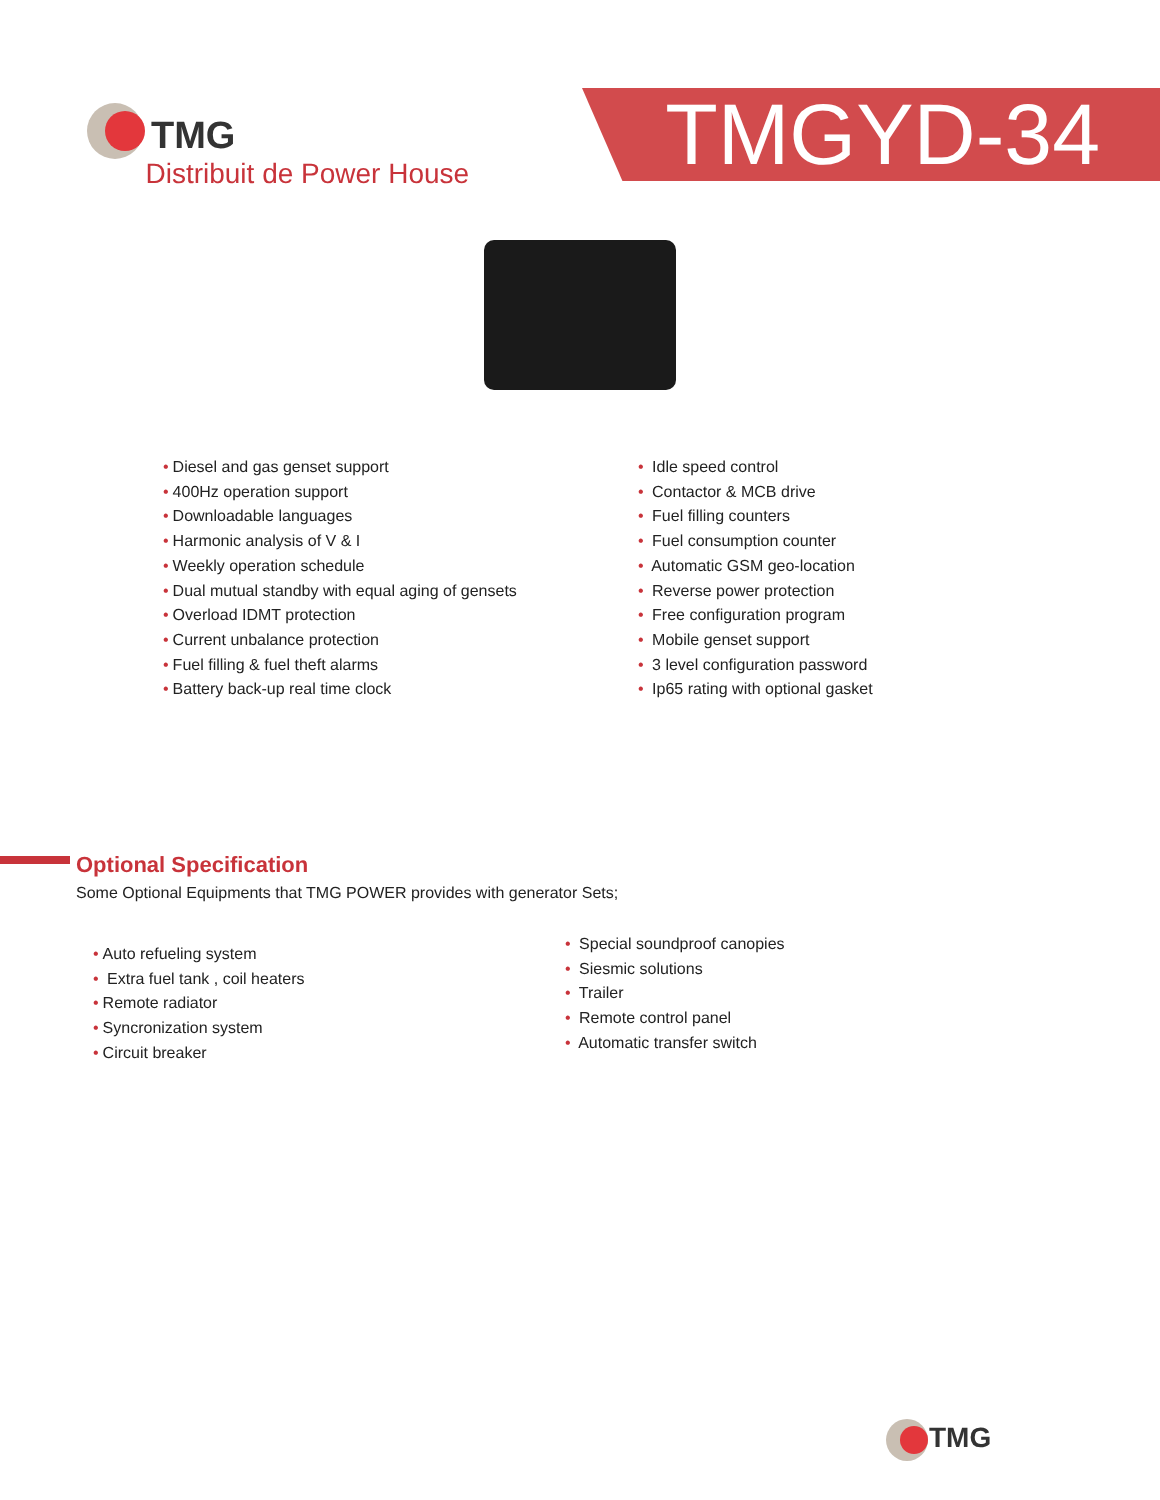TMG Distribuit de Power House
TMGYD-34
• Diesel and gas genset support
• 400Hz operation support
• Downloadable languages
• Harmonic analysis of V & I
• Weekly operation schedule
• Dual mutual standby with equal aging of gensets
• Overload IDMT protection
• Current unbalance protection
• Fuel filling & fuel theft alarms
• Battery back-up real time clock
• Idle speed control
• Contactor & MCB drive
• Fuel filling counters
• Fuel consumption counter
• Automatic GSM geo-location
• Reverse power protection
• Free configuration program
• Mobile genset support
• 3 level configuration password
• Ip65 rating with optional gasket
Optional Specification
Some Optional Equipments that TMG POWER provides with generator Sets;
• Auto refueling system
• Extra fuel tank , coil heaters
• Remote radiator
• Syncronization system
• Circuit breaker
• Special soundproof canopies
• Siesmic solutions
• Trailer
• Remote control panel
• Automatic transfer switch
TMG